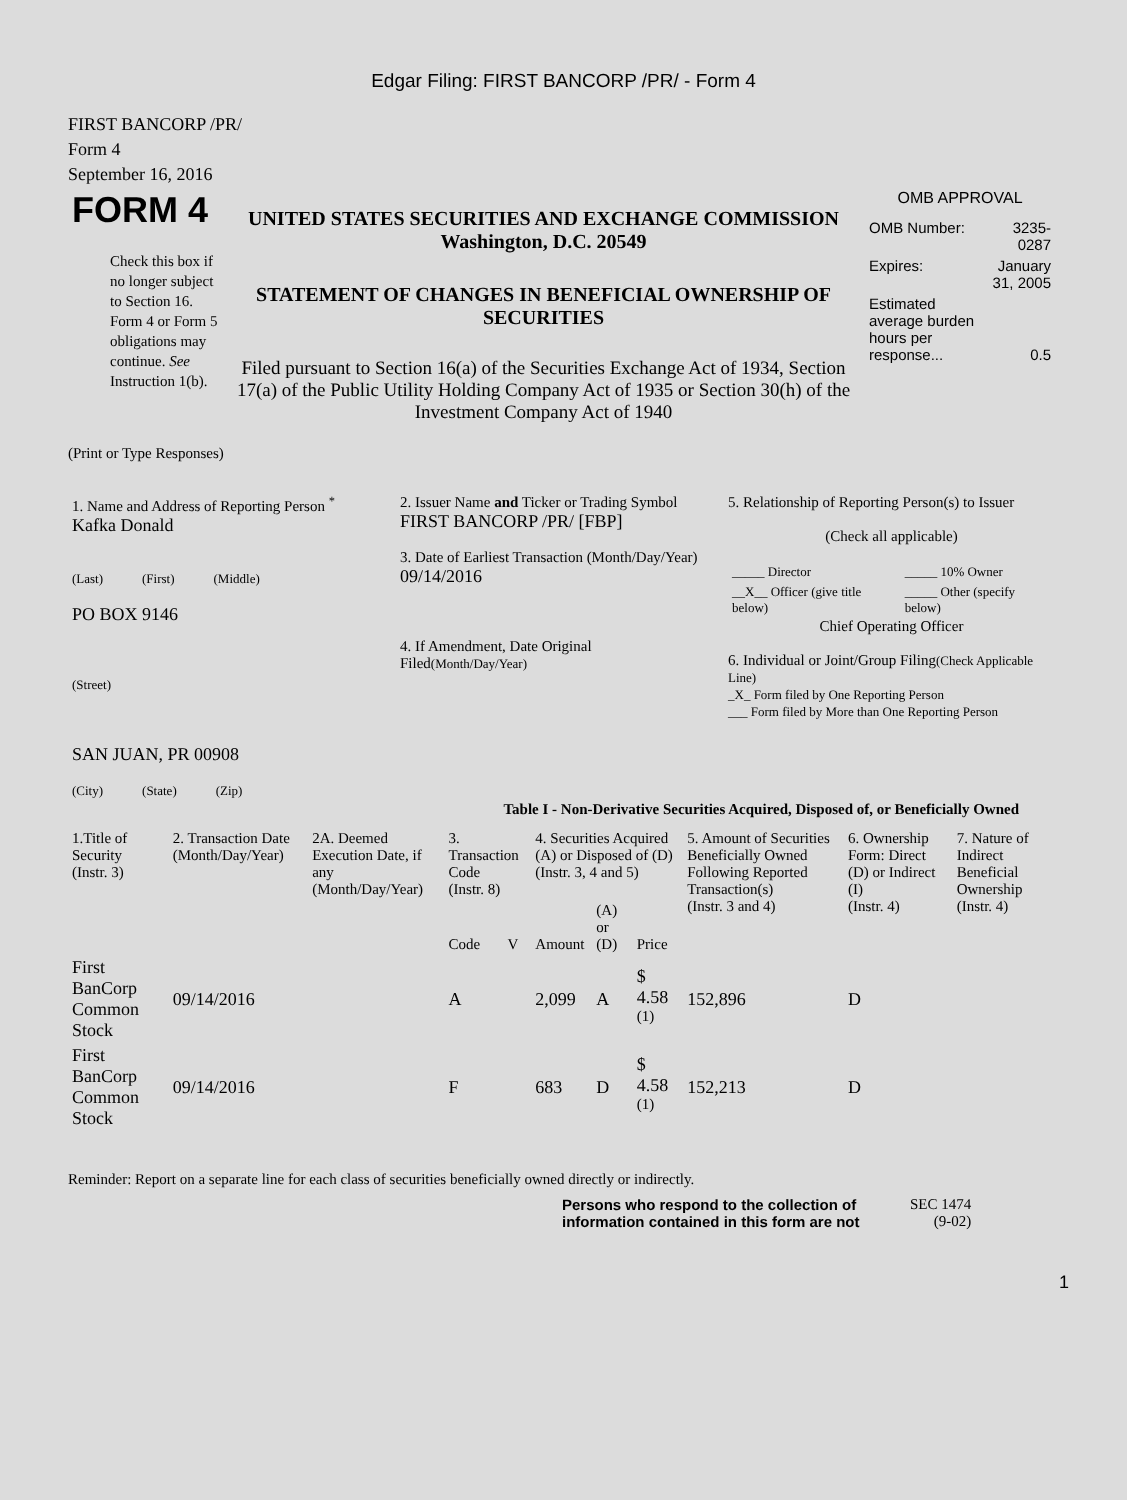Edgar Filing: FIRST BANCORP /PR/ - Form 4
FIRST BANCORP /PR/
Form 4
September 16, 2016
| FORM 4 Check this box if no longer subject to Section 16. Form 4 or Form 5 obligations may continue. See Instruction 1(b). | UNITED STATES SECURITIES AND EXCHANGE COMMISSION Washington, D.C. 20549 STATEMENT OF CHANGES IN BENEFICIAL OWNERSHIP OF SECURITIES Filed pursuant to Section 16(a) of the Securities Exchange Act of 1934, Section 17(a) of the Public Utility Holding Company Act of 1935 or Section 30(h) of the Investment Company Act of 1940 | OMB APPROVAL / OMB Number: / 3235-0287 / / Expires: / January 31, 2005 / / Estimated average burden hours per response... / 0.5 / |
(Print or Type Responses)
| 1. Name and Address of Reporting Person <sup>*</sup> Kafka Donald (Last) (First) (Middle) PO BOX 9146 (Street) SAN JUAN, PR 00908 (City) (State) (Zip) | 2. Issuer Name and Ticker or Trading Symbol FIRST BANCORP /PR/ [FBP] 3. Date of Earliest Transaction (Month/Day/Year) 09/14/2016 4. If Amendment, Date Original Filed (Month/Day/Year) | 5. Relationship of Reporting Person(s) to Issuer (Check all applicable) / _____ Director / _____ 10% Owner / / __X__ Officer (give title below) / _____ Other (specify below) / Chief Operating Officer 6. Individual or Joint/Group Filing (Check Applicable Line) _X_ Form filed by One Reporting Person ___ Form filed by More than One Reporting Person |
Table I - Non-Derivative Securities Acquired, Disposed of, or Beneficially Owned
| 1.Title of Security (Instr. 3) | 2. Transaction Date (Month/Day/Year) | 2A. Deemed Execution Date, if any (Month/Day/Year) | 3. Transaction Code (Instr. 8) | | 4. Securities Acquired (A) or Disposed of (D) (Instr. 3, 4 and 5) | | | 5. Amount of Securities Beneficially Owned Following Reported Transaction(s) (Instr. 3 and 4) | 6. Ownership Form: Direct (D) or Indirect (I) (Instr. 4) | 7. Nature of Indirect Beneficial Ownership (Instr. 4) |
| --- | --- | --- | --- | --- | --- | --- | --- | --- | --- | --- |
| | | | Code | V | Amount | (A) or (D) | Price | | | |
| First BanCorp Common Stock | 09/14/2016 | | A | | 2,099 | A | $ 4.58 <sup>(1)</sup> | 152,896 | D | |
| First BanCorp Common Stock | 09/14/2016 | | F | | 683 | D | $ 4.58 <sup>(1)</sup> | 152,213 | D | |
Reminder: Report on a separate line for each class of securities beneficially owned directly or indirectly.
| Persons who respond to the collection of information contained in this form are not | SEC 1474 (9-02) |
1